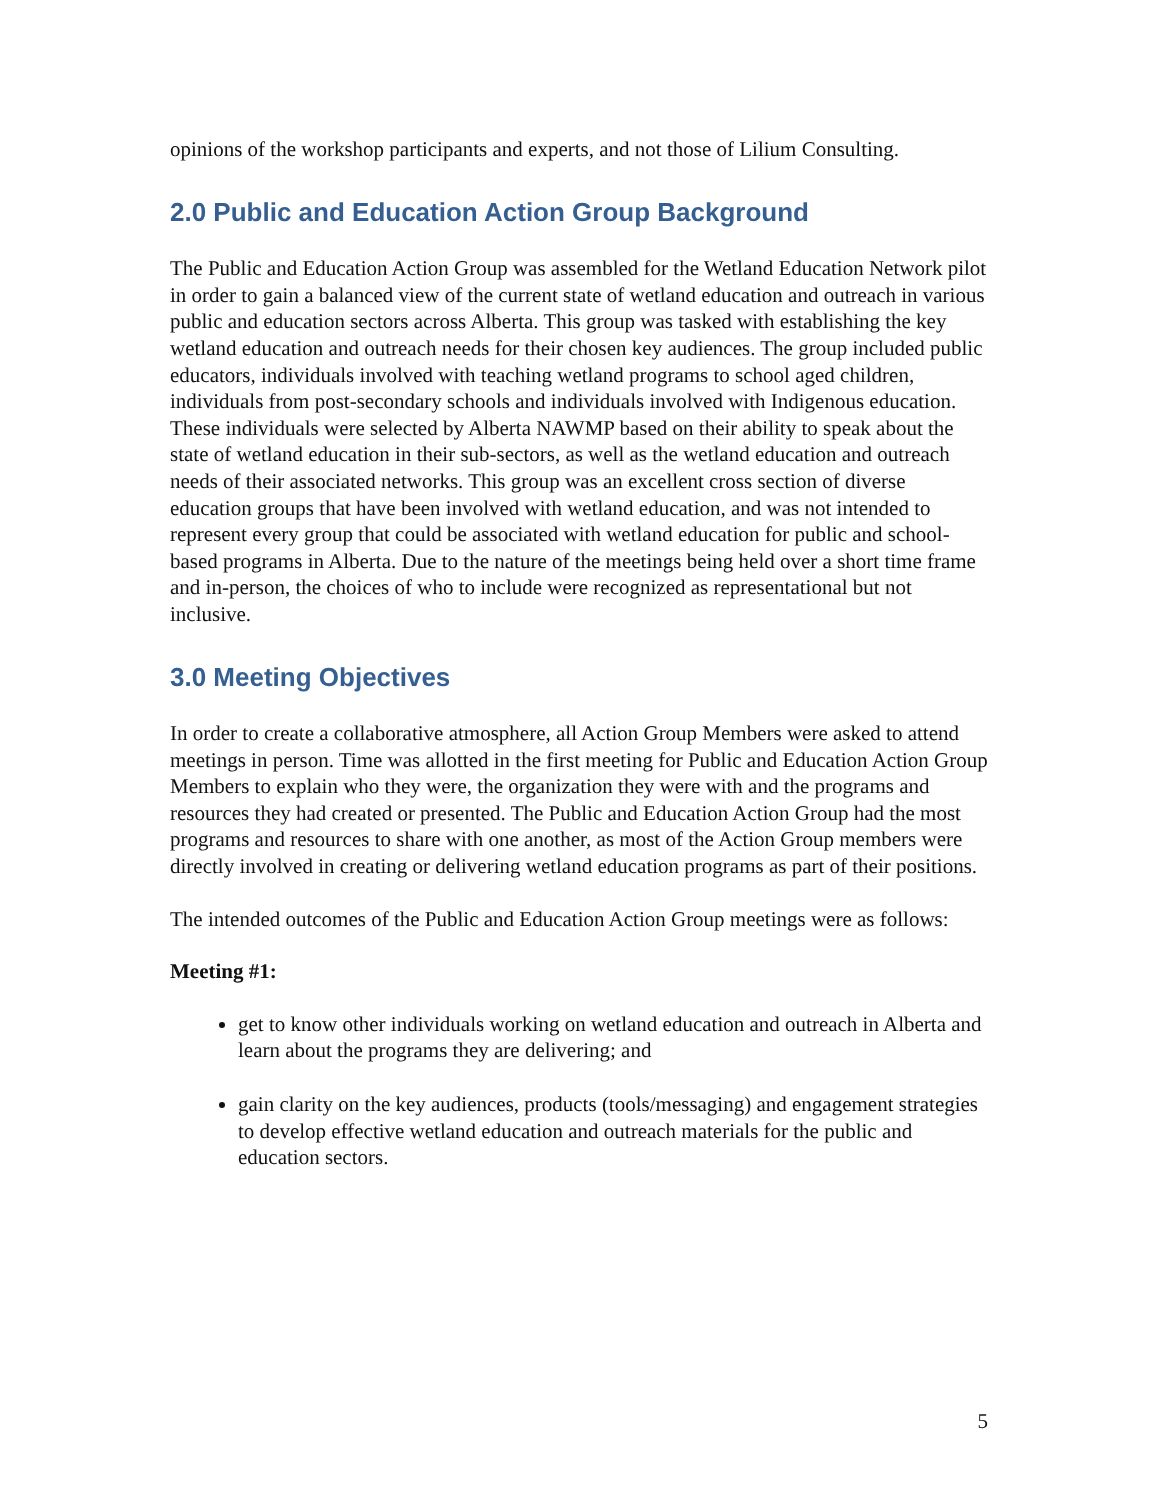opinions of the workshop participants and experts, and not those of Lilium Consulting.
2.0 Public and Education Action Group Background
The Public and Education Action Group was assembled for the Wetland Education Network pilot in order to gain a balanced view of the current state of wetland education and outreach in various public and education sectors across Alberta. This group was tasked with establishing the key wetland education and outreach needs for their chosen key audiences. The group included public educators, individuals involved with teaching wetland programs to school aged children, individuals from post-secondary schools and individuals involved with Indigenous education. These individuals were selected by Alberta NAWMP based on their ability to speak about the state of wetland education in their sub-sectors, as well as the wetland education and outreach needs of their associated networks. This group was an excellent cross section of diverse education groups that have been involved with wetland education, and was not intended to represent every group that could be associated with wetland education for public and school-based programs in Alberta. Due to the nature of the meetings being held over a short time frame and in-person, the choices of who to include were recognized as representational but not inclusive.
3.0 Meeting Objectives
In order to create a collaborative atmosphere, all Action Group Members were asked to attend meetings in person. Time was allotted in the first meeting for Public and Education Action Group Members to explain who they were, the organization they were with and the programs and resources they had created or presented. The Public and Education Action Group had the most programs and resources to share with one another, as most of the Action Group members were directly involved in creating or delivering wetland education programs as part of their positions.
The intended outcomes of the Public and Education Action Group meetings were as follows:
Meeting #1:
get to know other individuals working on wetland education and outreach in Alberta and learn about the programs they are delivering; and
gain clarity on the key audiences, products (tools/messaging) and engagement strategies to develop effective wetland education and outreach materials for the public and education sectors.
5